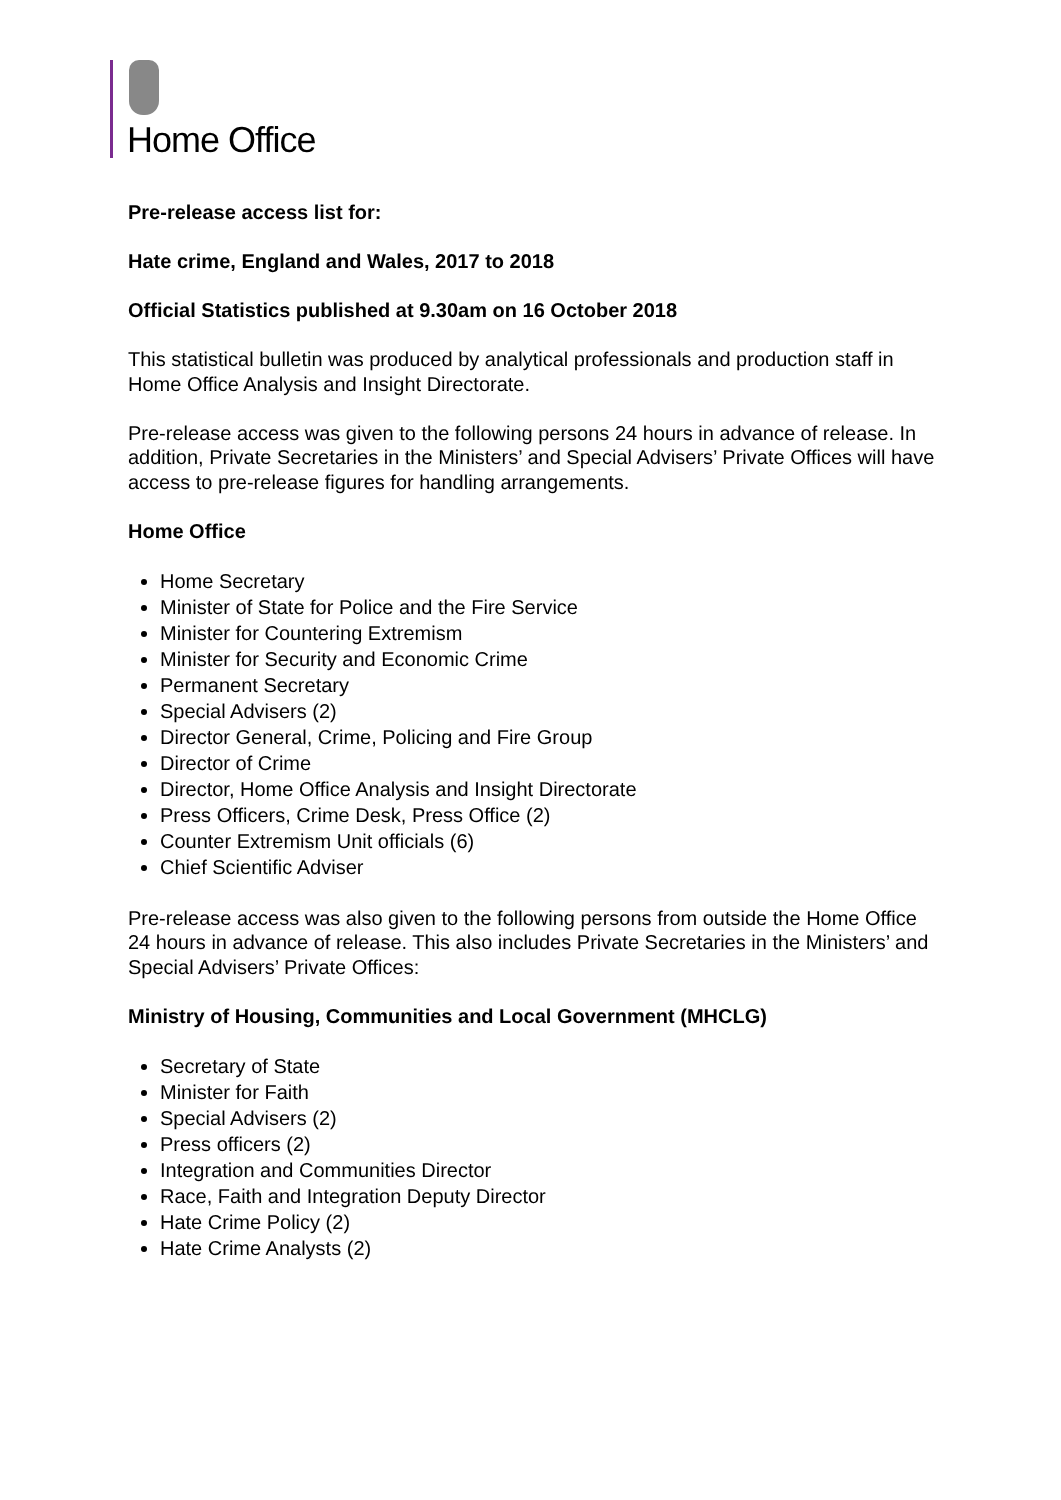Home Office
Pre-release access list for:
Hate crime, England and Wales, 2017 to 2018
Official Statistics published at 9.30am on 16 October 2018
This statistical bulletin was produced by analytical professionals and production staff in Home Office Analysis and Insight Directorate.
Pre-release access was given to the following persons 24 hours in advance of release. In addition, Private Secretaries in the Ministers’ and Special Advisers’ Private Offices will have access to pre-release figures for handling arrangements.
Home Office
Home Secretary
Minister of State for Police and the Fire Service
Minister for Countering Extremism
Minister for Security and Economic Crime
Permanent Secretary
Special Advisers (2)
Director General, Crime, Policing and Fire Group
Director of Crime
Director, Home Office Analysis and Insight Directorate
Press Officers, Crime Desk, Press Office (2)
Counter Extremism Unit officials (6)
Chief Scientific Adviser
Pre-release access was also given to the following persons from outside the Home Office 24 hours in advance of release. This also includes Private Secretaries in the Ministers’ and Special Advisers’ Private Offices:
Ministry of Housing, Communities and Local Government (MHCLG)
Secretary of State
Minister for Faith
Special Advisers (2)
Press officers (2)
Integration and Communities Director
Race, Faith and Integration Deputy Director
Hate Crime Policy (2)
Hate Crime Analysts (2)